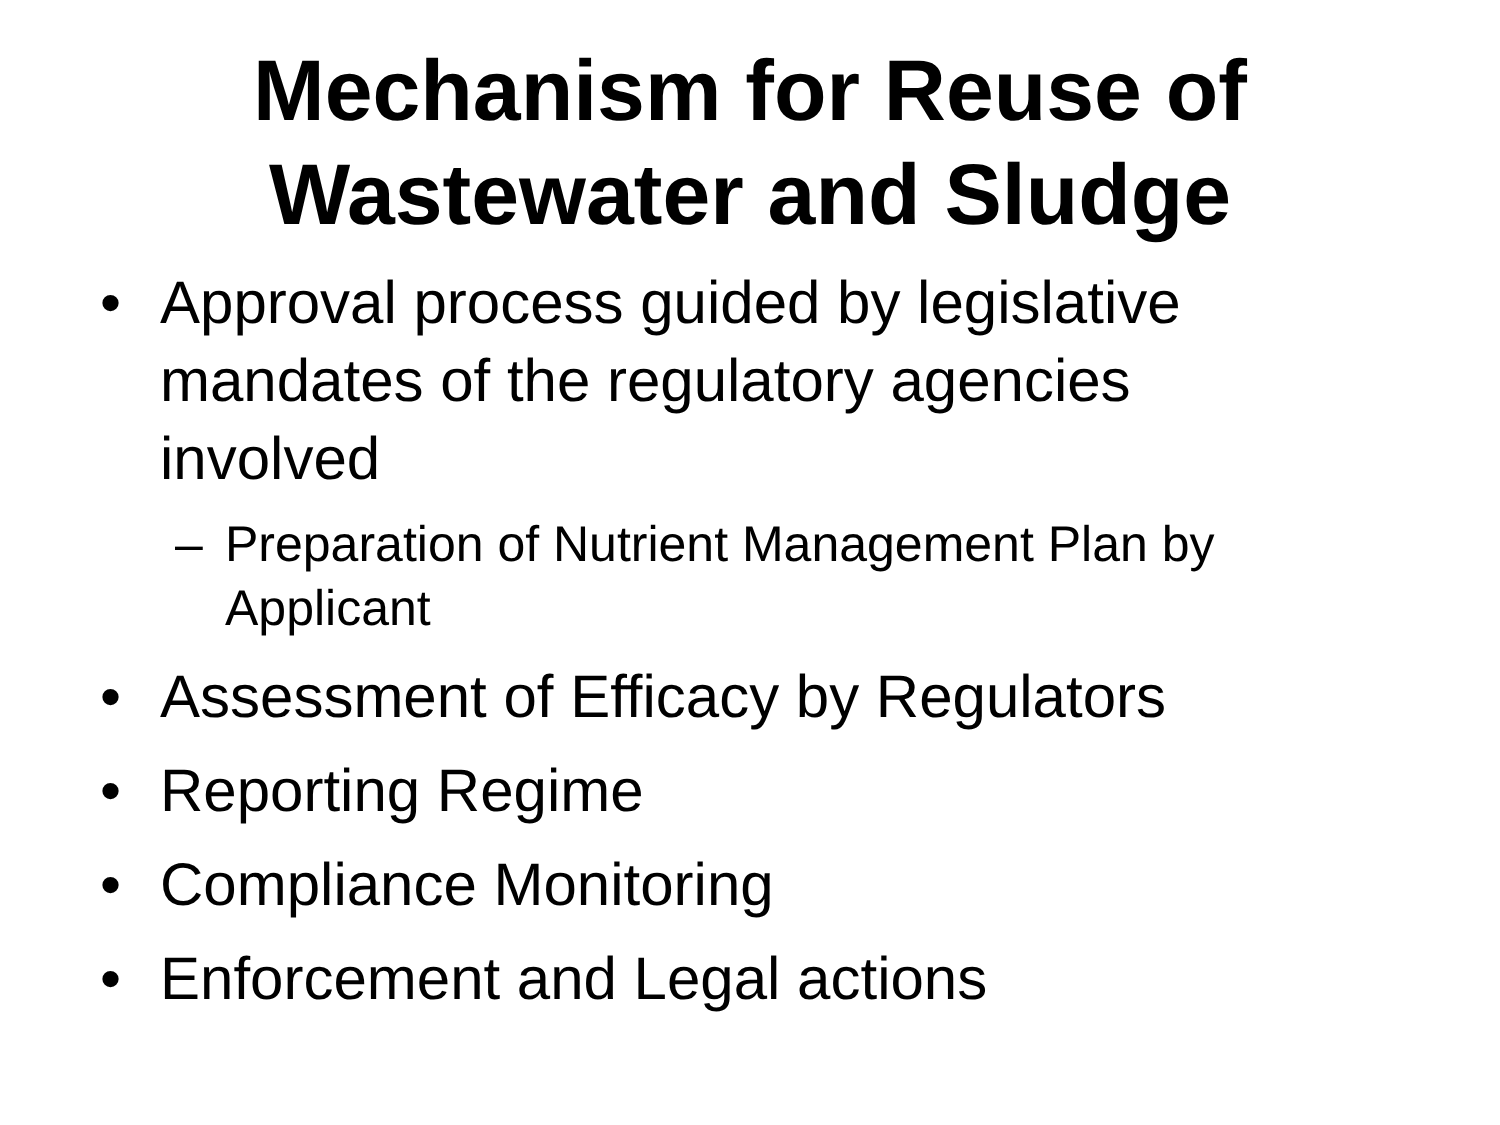Mechanism for Reuse of
Wastewater and Sludge
• Approval process guided by legislative
mandates of the regulatory agencies
involved
– Preparation of Nutrient Management Plan by
Applicant
• Assessment of Efficacy by Regulators
• Reporting Regime
• Compliance Monitoring
• Enforcement and Legal actions